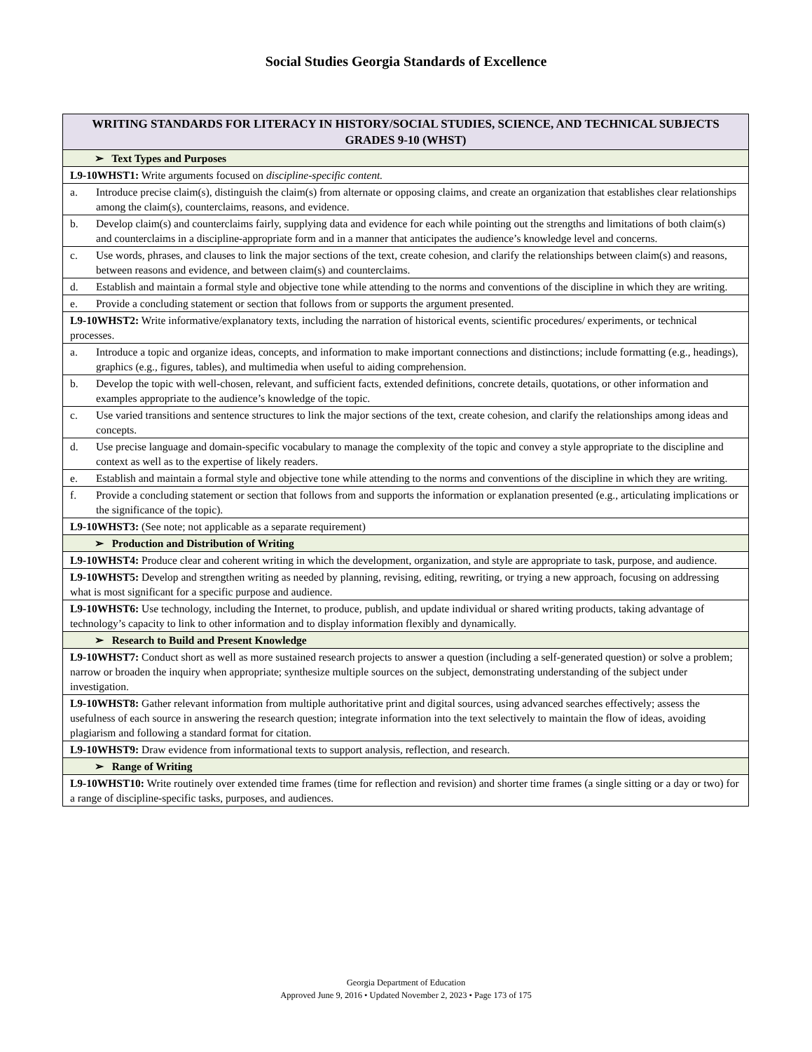Social Studies Georgia Standards of Excellence
| WRITING STANDARDS FOR LITERACY IN HISTORY/SOCIAL STUDIES, SCIENCE, AND TECHNICAL SUBJECTS GRADES 9-10 (WHST) |
| --- |
| ➢ Text Types and Purposes |
| L9-10WHST1: Write arguments focused on discipline-specific content. |
| a. Introduce precise claim(s), distinguish the claim(s) from alternate or opposing claims, and create an organization that establishes clear relationships among the claim(s), counterclaims, reasons, and evidence. |
| b. Develop claim(s) and counterclaims fairly, supplying data and evidence for each while pointing out the strengths and limitations of both claim(s) and counterclaims in a discipline-appropriate form and in a manner that anticipates the audience’s knowledge level and concerns. |
| c. Use words, phrases, and clauses to link the major sections of the text, create cohesion, and clarify the relationships between claim(s) and reasons, between reasons and evidence, and between claim(s) and counterclaims. |
| d. Establish and maintain a formal style and objective tone while attending to the norms and conventions of the discipline in which they are writing. |
| e. Provide a concluding statement or section that follows from or supports the argument presented. |
| L9-10WHST2: Write informative/explanatory texts, including the narration of historical events, scientific procedures/ experiments, or technical processes. |
| a. Introduce a topic and organize ideas, concepts, and information to make important connections and distinctions; include formatting (e.g., headings), graphics (e.g., figures, tables), and multimedia when useful to aiding comprehension. |
| b. Develop the topic with well-chosen, relevant, and sufficient facts, extended definitions, concrete details, quotations, or other information and examples appropriate to the audience’s knowledge of the topic. |
| c. Use varied transitions and sentence structures to link the major sections of the text, create cohesion, and clarify the relationships among ideas and concepts. |
| d. Use precise language and domain-specific vocabulary to manage the complexity of the topic and convey a style appropriate to the discipline and context as well as to the expertise of likely readers. |
| e. Establish and maintain a formal style and objective tone while attending to the norms and conventions of the discipline in which they are writing. |
| f. Provide a concluding statement or section that follows from and supports the information or explanation presented (e.g., articulating implications or the significance of the topic). |
| L9-10WHST3: (See note; not applicable as a separate requirement) |
| ➢ Production and Distribution of Writing |
| L9-10WHST4: Produce clear and coherent writing in which the development, organization, and style are appropriate to task, purpose, and audience. |
| L9-10WHST5: Develop and strengthen writing as needed by planning, revising, editing, rewriting, or trying a new approach, focusing on addressing what is most significant for a specific purpose and audience. |
| L9-10WHST6: Use technology, including the Internet, to produce, publish, and update individual or shared writing products, taking advantage of technology’s capacity to link to other information and to display information flexibly and dynamically. |
| ➢ Research to Build and Present Knowledge |
| L9-10WHST7: Conduct short as well as more sustained research projects to answer a question (including a self-generated question) or solve a problem; narrow or broaden the inquiry when appropriate; synthesize multiple sources on the subject, demonstrating understanding of the subject under investigation. |
| L9-10WHST8: Gather relevant information from multiple authoritative print and digital sources, using advanced searches effectively; assess the usefulness of each source in answering the research question; integrate information into the text selectively to maintain the flow of ideas, avoiding plagiarism and following a standard format for citation. |
| L9-10WHST9: Draw evidence from informational texts to support analysis, reflection, and research. |
| ➢ Range of Writing |
| L9-10WHST10: Write routinely over extended time frames (time for reflection and revision) and shorter time frames (a single sitting or a day or two) for a range of discipline-specific tasks, purposes, and audiences. |
Georgia Department of Education
Approved June 9, 2016 • Updated November 2, 2023 • Page 173 of 175